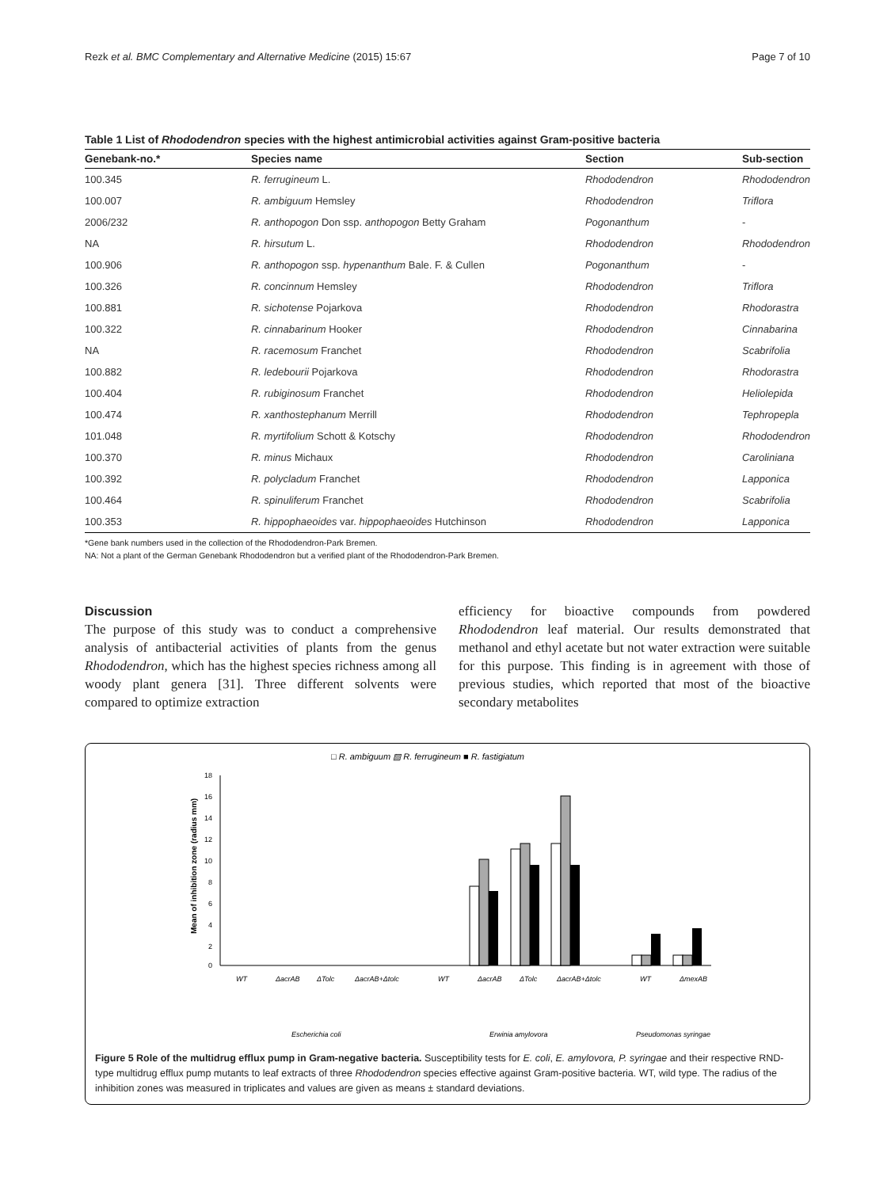Rezk et al. BMC Complementary and Alternative Medicine (2015) 15:67 Page 7 of 10
Table 1 List of Rhododendron species with the highest antimicrobial activities against Gram-positive bacteria
| Genebank-no.* | Species name | Section | Sub-section |
| --- | --- | --- | --- |
| 100.345 | R. ferrugineum L. | Rhododendron | Rhododendron |
| 100.007 | R. ambiguum Hemsley | Rhododendron | Triflora |
| 2006/232 | R. anthopogon Don ssp. anthopogon Betty Graham | Pogonanthum | - |
| NA | R. hirsutum L. | Rhododendron | Rhododendron |
| 100.906 | R. anthopogon ssp. hypenanthum Bale. F. & Cullen | Pogonanthum | - |
| 100.326 | R. concinnum Hemsley | Rhododendron | Triflora |
| 100.881 | R. sichotense Pojarkova | Rhododendron | Rhodorastra |
| 100.322 | R. cinnabarinum Hooker | Rhododendron | Cinnabarina |
| NA | R. racemosum Franchet | Rhododendron | Scabrifolia |
| 100.882 | R. ledebourii Pojarkova | Rhododendron | Rhodorastra |
| 100.404 | R. rubiginosum Franchet | Rhododendron | Heliolepida |
| 100.474 | R. xanthostephanum Merrill | Rhododendron | Tephropepla |
| 101.048 | R. myrtifolium Schott & Kotschy | Rhododendron | Rhododendron |
| 100.370 | R. minus Michaux | Rhododendron | Caroliniana |
| 100.392 | R. polycladum Franchet | Rhododendron | Lapponica |
| 100.464 | R. spinuliferum Franchet | Rhododendron | Scabrifolia |
| 100.353 | R. hippophaeoides var. hippophaeoides Hutchinson | Rhododendron | Lapponica |
*Gene bank numbers used in the collection of the Rhododendron-Park Bremen.
NA: Not a plant of the German Genebank Rhododendron but a verified plant of the Rhododendron-Park Bremen.
Discussion
The purpose of this study was to conduct a comprehensive analysis of antibacterial activities of plants from the genus Rhododendron, which has the highest species richness among all woody plant genera [31]. Three different solvents were compared to optimize extraction
efficiency for bioactive compounds from powdered Rhododendron leaf material. Our results demonstrated that methanol and ethyl acetate but not water extraction were suitable for this purpose. This finding is in agreement with those of previous studies, which reported that most of the bioactive secondary metabolites
□ R. ambiguum ▨ R. ferrugineum ■ R. fastigiatum
18
16
14
12
10
8
6
4
2
0
Mean of inhibition zone (radius mm)
WT
ΔacrAB
ΔTolc
ΔacrAB+Δtolc
WT
ΔacrAB
ΔTolc
ΔacrAB+Δtolc
WT
ΔmexAB
Escherichia coli
Erwinia amylovora
Pseudomonas syringae
Figure 5 Role of the multidrug efflux pump in Gram-negative bacteria. Susceptibility tests for E. coli, E. amylovora, P. syringae and their respective RND-type multidrug efflux pump mutants to leaf extracts of three Rhododendron species effective against Gram-positive bacteria. WT, wild type. The radius of the inhibition zones was measured in triplicates and values are given as means ± standard deviations.